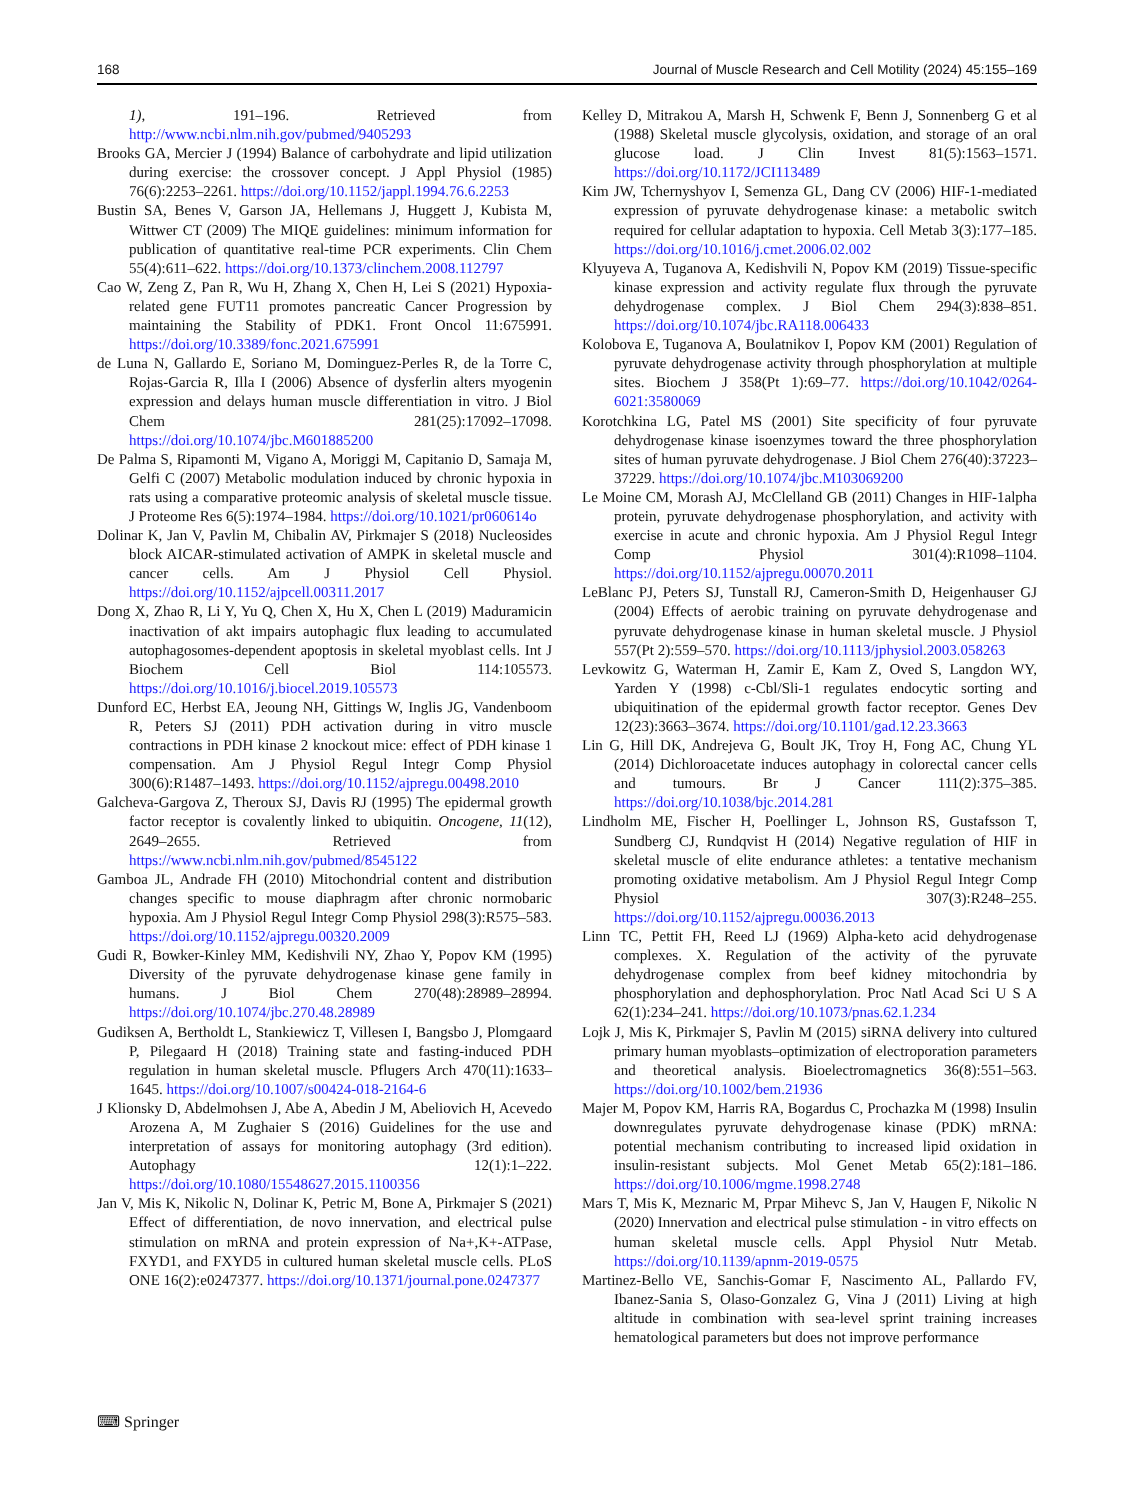168 Journal of Muscle Research and Cell Motility (2024) 45:155–169
1), 191–196. Retrieved from http://www.ncbi.nlm.nih.gov/pubmed/9405293
Brooks GA, Mercier J (1994) Balance of carbohydrate and lipid utilization during exercise: the crossover concept. J Appl Physiol (1985) 76(6):2253–2261. https://doi.org/10.1152/jappl.1994.76.6.2253
Bustin SA, Benes V, Garson JA, Hellemans J, Huggett J, Kubista M, Wittwer CT (2009) The MIQE guidelines: minimum information for publication of quantitative real-time PCR experiments. Clin Chem 55(4):611–622. https://doi.org/10.1373/clinchem.2008.112797
Cao W, Zeng Z, Pan R, Wu H, Zhang X, Chen H, Lei S (2021) Hypoxia-related gene FUT11 promotes pancreatic Cancer Progression by maintaining the Stability of PDK1. Front Oncol 11:675991. https://doi.org/10.3389/fonc.2021.675991
de Luna N, Gallardo E, Soriano M, Dominguez-Perles R, de la Torre C, Rojas-Garcia R, Illa I (2006) Absence of dysferlin alters myogenin expression and delays human muscle differentiation in vitro. J Biol Chem 281(25):17092–17098. https://doi.org/10.1074/jbc.M601885200
De Palma S, Ripamonti M, Vigano A, Moriggi M, Capitanio D, Samaja M, Gelfi C (2007) Metabolic modulation induced by chronic hypoxia in rats using a comparative proteomic analysis of skeletal muscle tissue. J Proteome Res 6(5):1974–1984. https://doi.org/10.1021/pr060614o
Dolinar K, Jan V, Pavlin M, Chibalin AV, Pirkmajer S (2018) Nucleosides block AICAR-stimulated activation of AMPK in skeletal muscle and cancer cells. Am J Physiol Cell Physiol. https://doi.org/10.1152/ajpcell.00311.2017
Dong X, Zhao R, Li Y, Yu Q, Chen X, Hu X, Chen L (2019) Maduramicin inactivation of akt impairs autophagic flux leading to accumulated autophagosomes-dependent apoptosis in skeletal myoblast cells. Int J Biochem Cell Biol 114:105573. https://doi.org/10.1016/j.biocel.2019.105573
Dunford EC, Herbst EA, Jeoung NH, Gittings W, Inglis JG, Vandenboom R, Peters SJ (2011) PDH activation during in vitro muscle contractions in PDH kinase 2 knockout mice: effect of PDH kinase 1 compensation. Am J Physiol Regul Integr Comp Physiol 300(6):R1487–1493. https://doi.org/10.1152/ajpregu.00498.2010
Galcheva-Gargova Z, Theroux SJ, Davis RJ (1995) The epidermal growth factor receptor is covalently linked to ubiquitin. Oncogene, 11(12), 2649–2655. Retrieved from https://www.ncbi.nlm.nih.gov/pubmed/8545122
Gamboa JL, Andrade FH (2010) Mitochondrial content and distribution changes specific to mouse diaphragm after chronic normobaric hypoxia. Am J Physiol Regul Integr Comp Physiol 298(3):R575–583. https://doi.org/10.1152/ajpregu.00320.2009
Gudi R, Bowker-Kinley MM, Kedishvili NY, Zhao Y, Popov KM (1995) Diversity of the pyruvate dehydrogenase kinase gene family in humans. J Biol Chem 270(48):28989–28994. https://doi.org/10.1074/jbc.270.48.28989
Gudiksen A, Bertholdt L, Stankiewicz T, Villesen I, Bangsbo J, Plomgaard P, Pilegaard H (2018) Training state and fasting-induced PDH regulation in human skeletal muscle. Pflugers Arch 470(11):1633–1645. https://doi.org/10.1007/s00424-018-2164-6
J Klionsky D, Abdelmohsen J, Abe A, Abedin J M, Abeliovich H, Acevedo Arozena A, M Zughaier S (2016) Guidelines for the use and interpretation of assays for monitoring autophagy (3rd edition). Autophagy 12(1):1–222. https://doi.org/10.1080/15548627.2015.1100356
Jan V, Mis K, Nikolic N, Dolinar K, Petric M, Bone A, Pirkmajer S (2021) Effect of differentiation, de novo innervation, and electrical pulse stimulation on mRNA and protein expression of Na+,K+-ATPase, FXYD1, and FXYD5 in cultured human skeletal muscle cells. PLoS ONE 16(2):e0247377. https://doi.org/10.1371/journal.pone.0247377
Kelley D, Mitrakou A, Marsh H, Schwenk F, Benn J, Sonnenberg G et al (1988) Skeletal muscle glycolysis, oxidation, and storage of an oral glucose load. J Clin Invest 81(5):1563–1571. https://doi.org/10.1172/JCI113489
Kim JW, Tchernyshyov I, Semenza GL, Dang CV (2006) HIF-1-mediated expression of pyruvate dehydrogenase kinase: a metabolic switch required for cellular adaptation to hypoxia. Cell Metab 3(3):177–185. https://doi.org/10.1016/j.cmet.2006.02.002
Klyuyeva A, Tuganova A, Kedishvili N, Popov KM (2019) Tissue-specific kinase expression and activity regulate flux through the pyruvate dehydrogenase complex. J Biol Chem 294(3):838–851. https://doi.org/10.1074/jbc.RA118.006433
Kolobova E, Tuganova A, Boulatnikov I, Popov KM (2001) Regulation of pyruvate dehydrogenase activity through phosphorylation at multiple sites. Biochem J 358(Pt 1):69–77. https://doi.org/10.1042/0264-6021:3580069
Korotchkina LG, Patel MS (2001) Site specificity of four pyruvate dehydrogenase kinase isoenzymes toward the three phosphorylation sites of human pyruvate dehydrogenase. J Biol Chem 276(40):37223–37229. https://doi.org/10.1074/jbc.M103069200
Le Moine CM, Morash AJ, McClelland GB (2011) Changes in HIF-1alpha protein, pyruvate dehydrogenase phosphorylation, and activity with exercise in acute and chronic hypoxia. Am J Physiol Regul Integr Comp Physiol 301(4):R1098–1104. https://doi.org/10.1152/ajpregu.00070.2011
LeBlanc PJ, Peters SJ, Tunstall RJ, Cameron-Smith D, Heigenhauser GJ (2004) Effects of aerobic training on pyruvate dehydrogenase and pyruvate dehydrogenase kinase in human skeletal muscle. J Physiol 557(Pt 2):559–570. https://doi.org/10.1113/jphysiol.2003.058263
Levkowitz G, Waterman H, Zamir E, Kam Z, Oved S, Langdon WY, Yarden Y (1998) c-Cbl/Sli-1 regulates endocytic sorting and ubiquitination of the epidermal growth factor receptor. Genes Dev 12(23):3663–3674. https://doi.org/10.1101/gad.12.23.3663
Lin G, Hill DK, Andrejeva G, Boult JK, Troy H, Fong AC, Chung YL (2014) Dichloroacetate induces autophagy in colorectal cancer cells and tumours. Br J Cancer 111(2):375–385. https://doi.org/10.1038/bjc.2014.281
Lindholm ME, Fischer H, Poellinger L, Johnson RS, Gustafsson T, Sundberg CJ, Rundqvist H (2014) Negative regulation of HIF in skeletal muscle of elite endurance athletes: a tentative mechanism promoting oxidative metabolism. Am J Physiol Regul Integr Comp Physiol 307(3):R248–255. https://doi.org/10.1152/ajpregu.00036.2013
Linn TC, Pettit FH, Reed LJ (1969) Alpha-keto acid dehydrogenase complexes. X. Regulation of the activity of the pyruvate dehydrogenase complex from beef kidney mitochondria by phosphorylation and dephosphorylation. Proc Natl Acad Sci U S A 62(1):234–241. https://doi.org/10.1073/pnas.62.1.234
Lojk J, Mis K, Pirkmajer S, Pavlin M (2015) siRNA delivery into cultured primary human myoblasts–optimization of electroporation parameters and theoretical analysis. Bioelectromagnetics 36(8):551–563. https://doi.org/10.1002/bem.21936
Majer M, Popov KM, Harris RA, Bogardus C, Prochazka M (1998) Insulin downregulates pyruvate dehydrogenase kinase (PDK) mRNA: potential mechanism contributing to increased lipid oxidation in insulin-resistant subjects. Mol Genet Metab 65(2):181–186. https://doi.org/10.1006/mgme.1998.2748
Mars T, Mis K, Meznaric M, Prpar Mihevc S, Jan V, Haugen F, Nikolic N (2020) Innervation and electrical pulse stimulation - in vitro effects on human skeletal muscle cells. Appl Physiol Nutr Metab. https://doi.org/10.1139/apnm-2019-0575
Martinez-Bello VE, Sanchis-Gomar F, Nascimento AL, Pallardo FV, Ibanez-Sania S, Olaso-Gonzalez G, Vina J (2011) Living at high altitude in combination with sea-level sprint training increases hematological parameters but does not improve performance
⌨ Springer